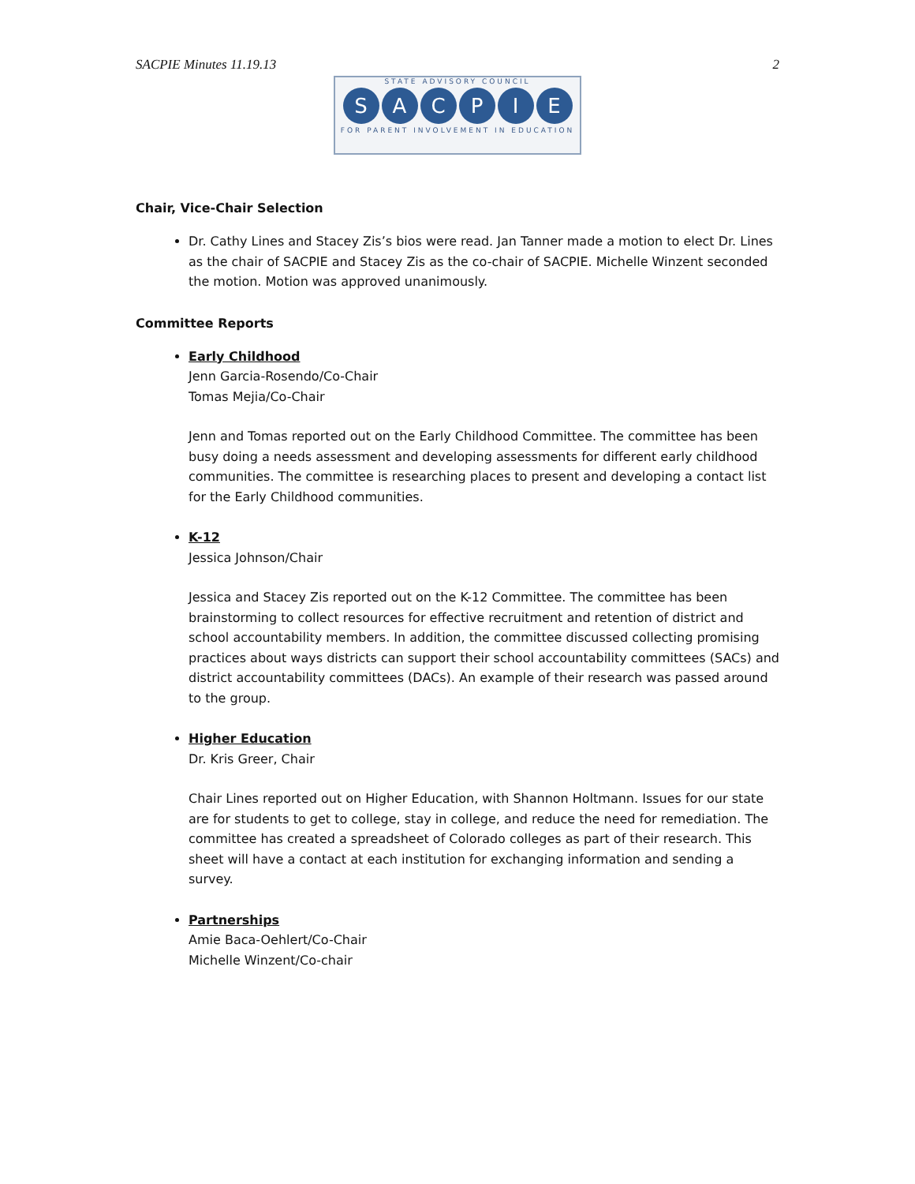SACPIE Minutes 11.19.13 2
STATE ADVISORY COUNCIL
SACPIE
FOR PARENT INVOLVEMENT IN EDUCATION
Chair, Vice-Chair Selection
Dr. Cathy Lines and Stacey Zis’s bios were read. Jan Tanner made a motion to elect Dr. Lines as the chair of SACPIE and Stacey Zis as the co-chair of SACPIE. Michelle Winzent seconded the motion. Motion was approved unanimously.
Committee Reports
Early Childhood
Jenn Garcia-Rosendo/Co-Chair
Tomas Mejia/Co-Chair
Jenn and Tomas reported out on the Early Childhood Committee. The committee has been busy doing a needs assessment and developing assessments for different early childhood communities. The committee is researching places to present and developing a contact list for the Early Childhood communities.
K-12
Jessica Johnson/Chair
Jessica and Stacey Zis reported out on the K-12 Committee. The committee has been brainstorming to collect resources for effective recruitment and retention of district and school accountability members. In addition, the committee discussed collecting promising practices about ways districts can support their school accountability committees (SACs) and district accountability committees (DACs). An example of their research was passed around to the group.
Higher Education
Dr. Kris Greer, Chair
Chair Lines reported out on Higher Education, with Shannon Holtmann. Issues for our state are for students to get to college, stay in college, and reduce the need for remediation. The committee has created a spreadsheet of Colorado colleges as part of their research. This sheet will have a contact at each institution for exchanging information and sending a survey.
Partnerships
Amie Baca-Oehlert/Co-Chair
Michelle Winzent/Co-chair